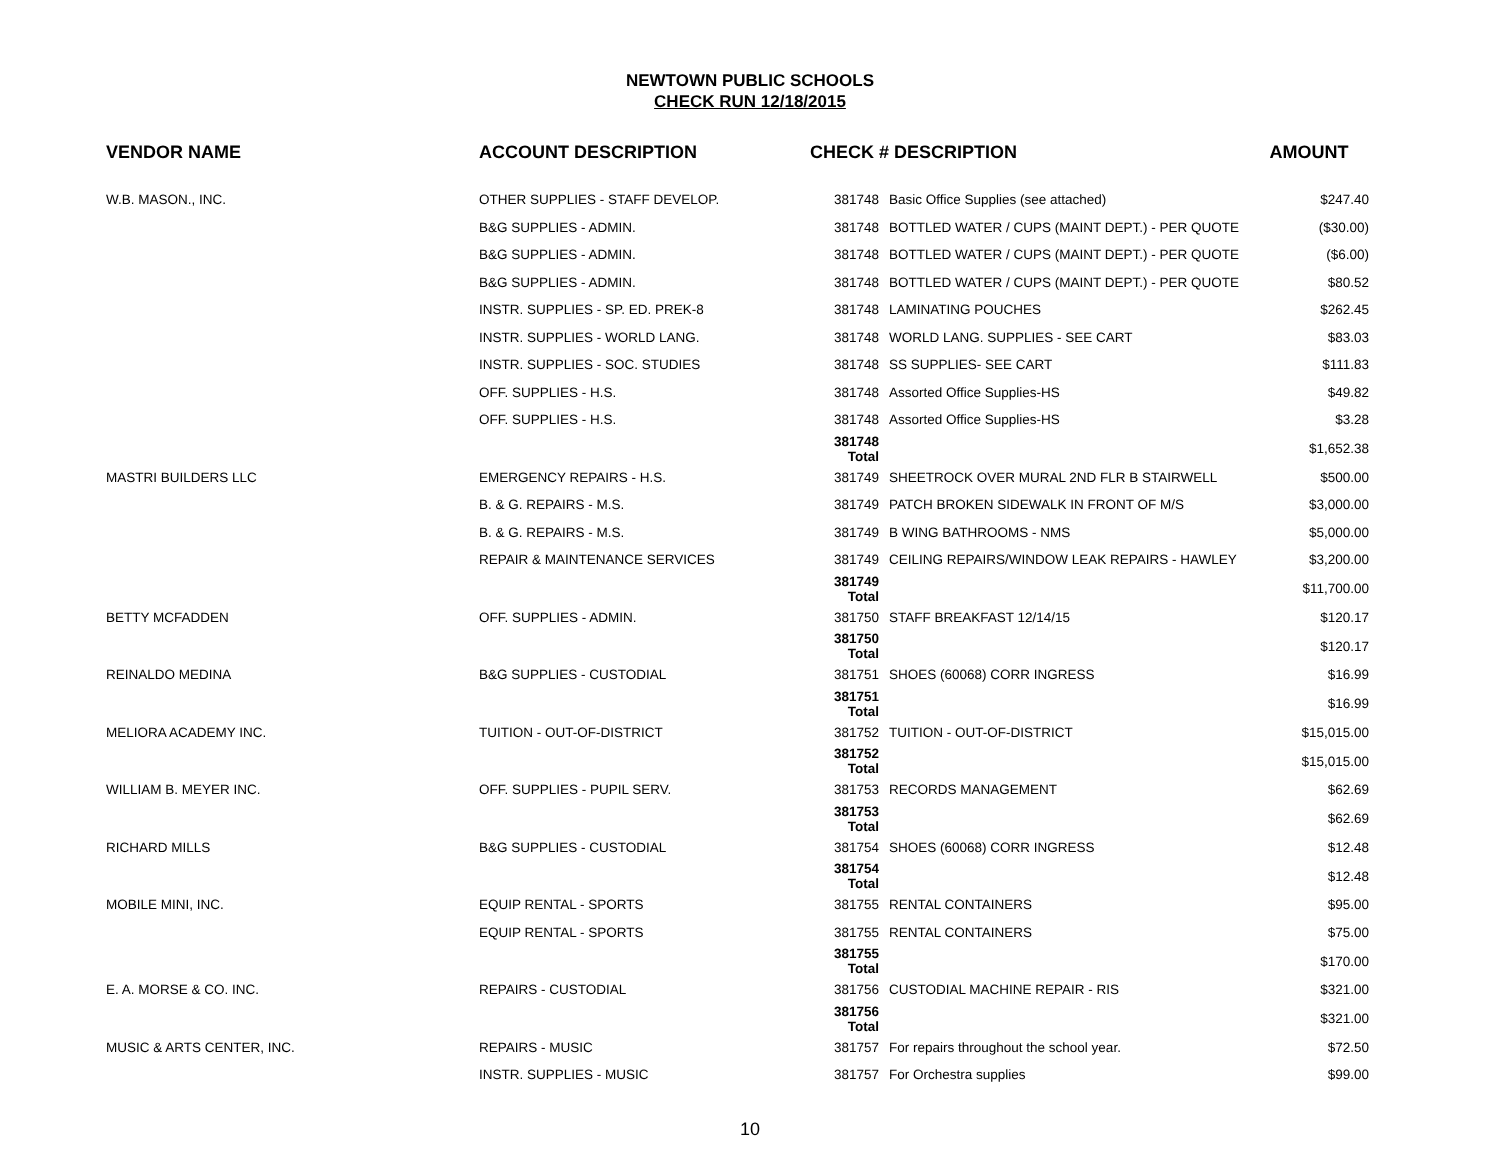NEWTOWN PUBLIC SCHOOLS
CHECK RUN 12/18/2015
| VENDOR NAME | ACCOUNT DESCRIPTION | CHECK # | DESCRIPTION | AMOUNT |
| --- | --- | --- | --- | --- |
| W.B. MASON., INC. | OTHER SUPPLIES - STAFF DEVELOP. | 381748 | Basic Office Supplies (see attached) | $247.40 |
| | B&G SUPPLIES - ADMIN. | 381748 | BOTTLED WATER / CUPS (MAINT DEPT.) - PER QUOTE | ($30.00) |
| | B&G SUPPLIES - ADMIN. | 381748 | BOTTLED WATER / CUPS (MAINT DEPT.) - PER QUOTE | ($6.00) |
| | B&G SUPPLIES - ADMIN. | 381748 | BOTTLED WATER / CUPS (MAINT DEPT.) - PER QUOTE | $80.52 |
| | INSTR. SUPPLIES - SP. ED. PREK-8 | 381748 | LAMINATING POUCHES | $262.45 |
| | INSTR. SUPPLIES - WORLD LANG. | 381748 | WORLD LANG. SUPPLIES - SEE CART | $83.03 |
| | INSTR. SUPPLIES - SOC. STUDIES | 381748 | SS SUPPLIES- SEE CART | $111.83 |
| | OFF. SUPPLIES - H.S. | 381748 | Assorted Office Supplies-HS | $49.82 |
| | OFF. SUPPLIES - H.S. | 381748 | Assorted Office Supplies-HS | $3.28 |
| | | 381748 Total | | $1,652.38 |
| MASTRI BUILDERS LLC | EMERGENCY REPAIRS - H.S. | 381749 | SHEETROCK OVER MURAL 2ND FLR B STAIRWELL | $500.00 |
| | B. & G. REPAIRS - M.S. | 381749 | PATCH BROKEN SIDEWALK IN FRONT OF M/S | $3,000.00 |
| | B. & G. REPAIRS - M.S. | 381749 | B WING BATHROOMS - NMS | $5,000.00 |
| | REPAIR & MAINTENANCE SERVICES | 381749 | CEILING REPAIRS/WINDOW LEAK REPAIRS - HAWLEY | $3,200.00 |
| | | 381749 Total | | $11,700.00 |
| BETTY MCFADDEN | OFF. SUPPLIES - ADMIN. | 381750 | STAFF BREAKFAST 12/14/15 | $120.17 |
| | | 381750 Total | | $120.17 |
| REINALDO MEDINA | B&G SUPPLIES - CUSTODIAL | 381751 | SHOES (60068) CORR INGRESS | $16.99 |
| | | 381751 Total | | $16.99 |
| MELIORA ACADEMY INC. | TUITION - OUT-OF-DISTRICT | 381752 | TUITION - OUT-OF-DISTRICT | $15,015.00 |
| | | 381752 Total | | $15,015.00 |
| WILLIAM B. MEYER INC. | OFF. SUPPLIES - PUPIL SERV. | 381753 | RECORDS MANAGEMENT | $62.69 |
| | | 381753 Total | | $62.69 |
| RICHARD MILLS | B&G SUPPLIES - CUSTODIAL | 381754 | SHOES (60068) CORR INGRESS | $12.48 |
| | | 381754 Total | | $12.48 |
| MOBILE MINI, INC. | EQUIP RENTAL - SPORTS | 381755 | RENTAL CONTAINERS | $95.00 |
| | EQUIP RENTAL - SPORTS | 381755 | RENTAL CONTAINERS | $75.00 |
| | | 381755 Total | | $170.00 |
| E. A. MORSE & CO. INC. | REPAIRS - CUSTODIAL | 381756 | CUSTODIAL MACHINE REPAIR - RIS | $321.00 |
| | | 381756 Total | | $321.00 |
| MUSIC & ARTS CENTER, INC. | REPAIRS - MUSIC | 381757 | For repairs throughout the school year. | $72.50 |
| | INSTR. SUPPLIES - MUSIC | 381757 | For Orchestra supplies | $99.00 |
10